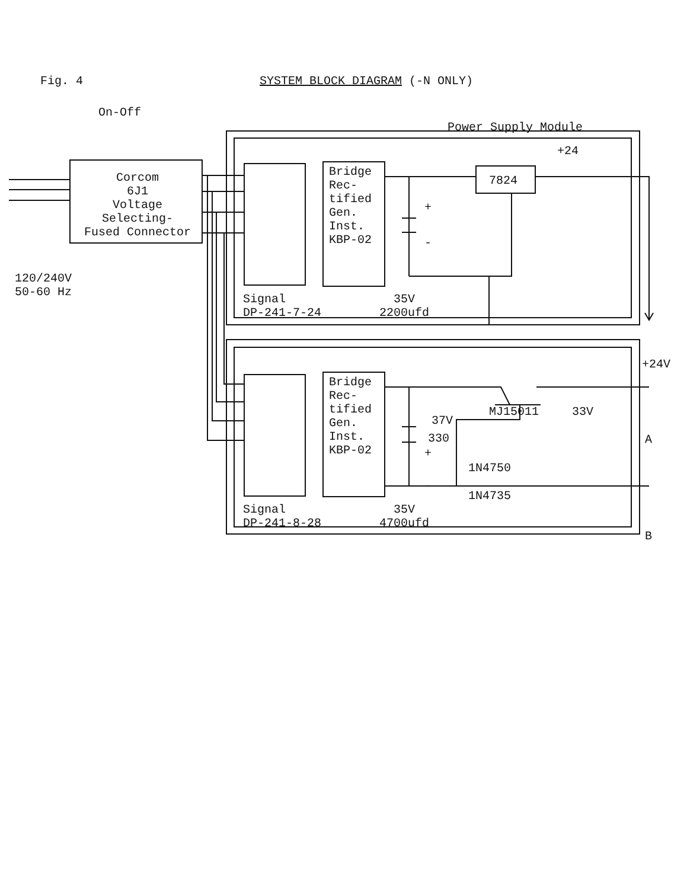Fig. 4 SYSTEM BLOCK DIAGRAM (-N ONLY)
On-Off
Power Supply Module
+24
Corcom
6J1
Voltage
Selecting-
Fused Connector
Bridge
Rec-
tified
Gen.
Inst.
KBP-02
7824
+
-
120/240V
50-60 Hz
Signal
DP-241-7-24
35V
2200ufd
+24V
MJ15011 33V
37V
Bridge
Rec-
tified
Gen.
Inst.
KBP-02
330 A
+
1N4750
-
1N4735
B
Signal
DP-241-8-28
35V
4700ufd